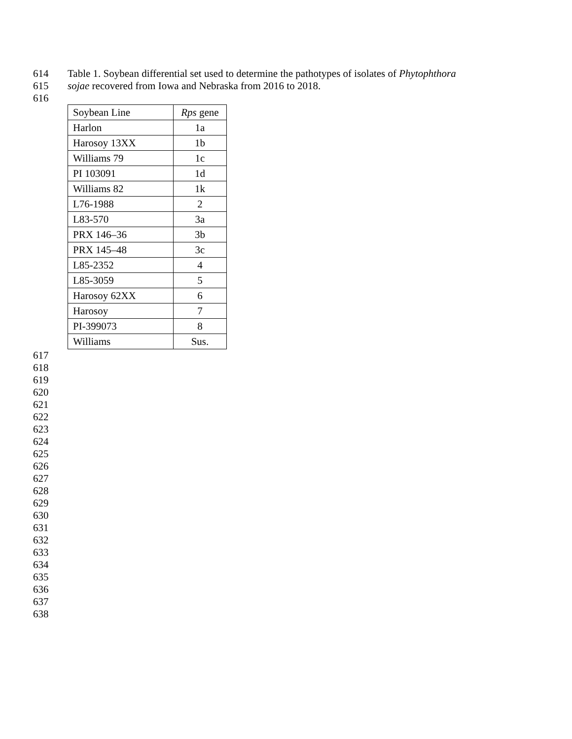614 Table 1. Soybean differential set used to determine the pathotypes of isolates of Phytophthora
615 sojae recovered from Iowa and Nebraska from 2016 to 2018.
616
| Soybean Line | Rps gene |
| --- | --- |
| Harlon | 1a |
| Harosoy 13XX | 1b |
| Williams 79 | 1c |
| PI 103091 | 1d |
| Williams 82 | 1k |
| L76-1988 | 2 |
| L83-570 | 3a |
| PRX 146–36 | 3b |
| PRX 145–48 | 3c |
| L85-2352 | 4 |
| L85-3059 | 5 |
| Harosoy 62XX | 6 |
| Harosoy | 7 |
| PI-399073 | 8 |
| Williams | Sus. |
617
618
619
620
621
622
623
624
625
626
627
628
629
630
631
632
633
634
635
636
637
638